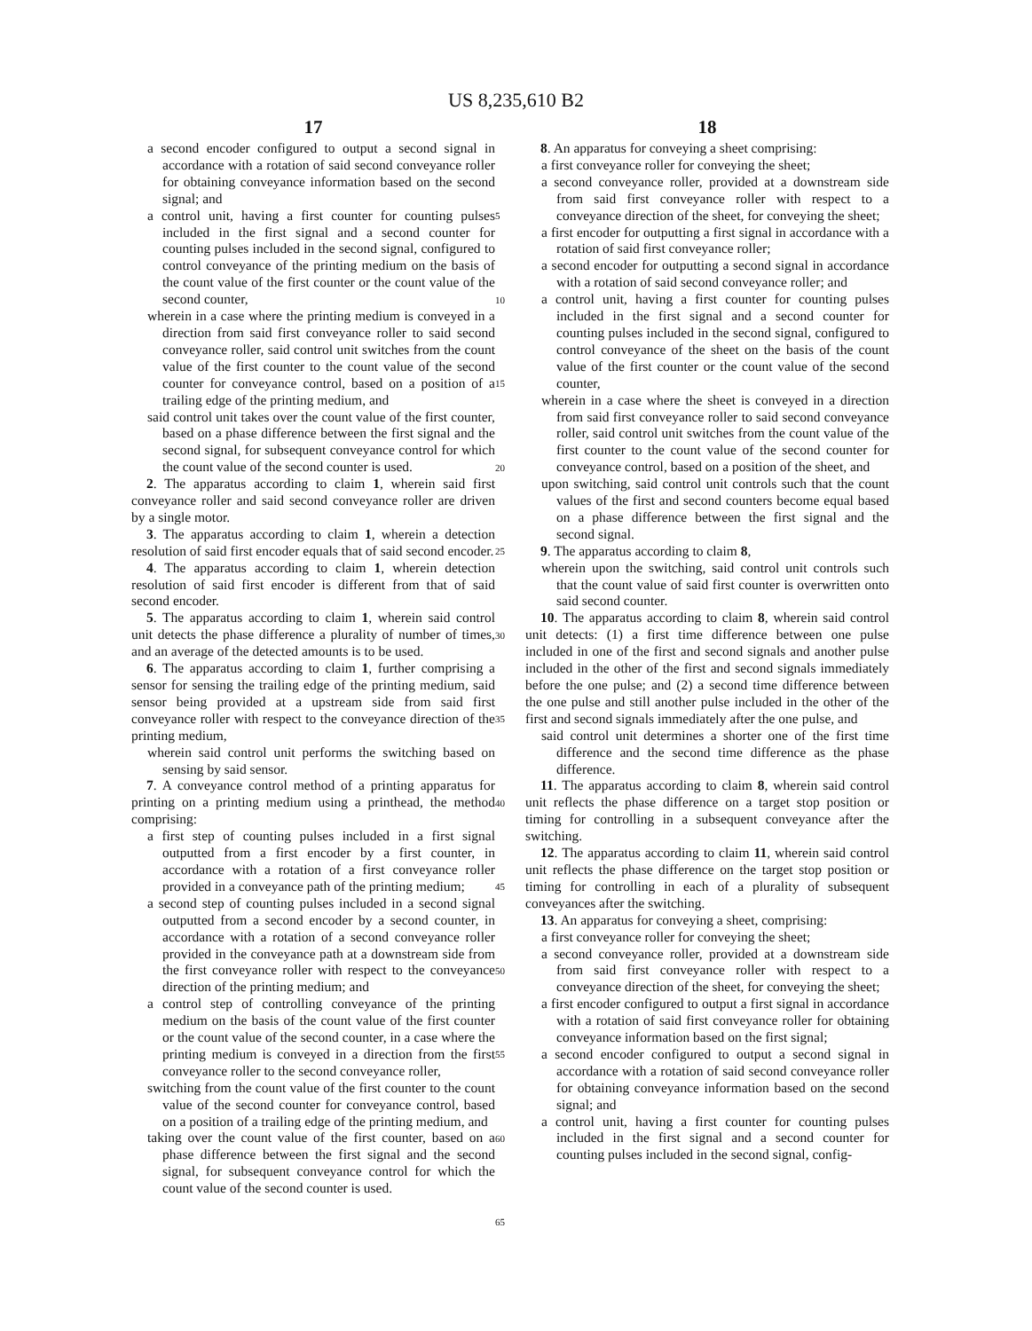US 8,235,610 B2
17
a second encoder configured to output a second signal in accordance with a rotation of said second conveyance roller for obtaining conveyance information based on the second signal; and
a control unit, having a first counter for counting pulses included in the first signal and a second counter for counting pulses included in the second signal, configured to control conveyance of the printing medium on the basis of the count value of the first counter or the count value of the second counter,
wherein in a case where the printing medium is conveyed in a direction from said first conveyance roller to said second conveyance roller, said control unit switches from the count value of the first counter to the count value of the second counter for conveyance control, based on a position of a trailing edge of the printing medium, and
said control unit takes over the count value of the first counter, based on a phase difference between the first signal and the second signal, for subsequent conveyance control for which the count value of the second counter is used.
2. The apparatus according to claim 1, wherein said first conveyance roller and said second conveyance roller are driven by a single motor.
3. The apparatus according to claim 1, wherein a detection resolution of said first encoder equals that of said second encoder.
4. The apparatus according to claim 1, wherein detection resolution of said first encoder is different from that of said second encoder.
5. The apparatus according to claim 1, wherein said control unit detects the phase difference a plurality of number of times, and an average of the detected amounts is to be used.
6. The apparatus according to claim 1, further comprising a sensor for sensing the trailing edge of the printing medium, said sensor being provided at a upstream side from said first conveyance roller with respect to the conveyance direction of the printing medium,
wherein said control unit performs the switching based on sensing by said sensor.
7. A conveyance control method of a printing apparatus for printing on a printing medium using a printhead, the method comprising:
a first step of counting pulses included in a first signal outputted from a first encoder by a first counter, in accordance with a rotation of a first conveyance roller provided in a conveyance path of the printing medium;
a second step of counting pulses included in a second signal outputted from a second encoder by a second counter, in accordance with a rotation of a second conveyance roller provided in the conveyance path at a downstream side from the first conveyance roller with respect to the conveyance direction of the printing medium; and
a control step of controlling conveyance of the printing medium on the basis of the count value of the first counter or the count value of the second counter, in a case where the printing medium is conveyed in a direction from the first conveyance roller to the second conveyance roller,
switching from the count value of the first counter to the count value of the second counter for conveyance control, based on a position of a trailing edge of the printing medium, and
taking over the count value of the first counter, based on a phase difference between the first signal and the second signal, for subsequent conveyance control for which the count value of the second counter is used.
5
10
15
20
25
30
35
40
45
50
55
60
65
18
8. An apparatus for conveying a sheet comprising:
a first conveyance roller for conveying the sheet;
a second conveyance roller, provided at a downstream side from said first conveyance roller with respect to a conveyance direction of the sheet, for conveying the sheet;
a first encoder for outputting a first signal in accordance with a rotation of said first conveyance roller;
a second encoder for outputting a second signal in accordance with a rotation of said second conveyance roller; and
a control unit, having a first counter for counting pulses included in the first signal and a second counter for counting pulses included in the second signal, configured to control conveyance of the sheet on the basis of the count value of the first counter or the count value of the second counter,
wherein in a case where the sheet is conveyed in a direction from said first conveyance roller to said second conveyance roller, said control unit switches from the count value of the first counter to the count value of the second counter for conveyance control, based on a position of the sheet, and
upon switching, said control unit controls such that the count values of the first and second counters become equal based on a phase difference between the first signal and the second signal.
9. The apparatus according to claim 8,
wherein upon the switching, said control unit controls such that the count value of said first counter is overwritten onto said second counter.
10. The apparatus according to claim 8, wherein said control unit detects: (1) a first time difference between one pulse included in one of the first and second signals and another pulse included in the other of the first and second signals immediately before the one pulse; and (2) a second time difference between the one pulse and still another pulse included in the other of the first and second signals immediately after the one pulse, and
said control unit determines a shorter one of the first time difference and the second time difference as the phase difference.
11. The apparatus according to claim 8, wherein said control unit reflects the phase difference on a target stop position or timing for controlling in a subsequent conveyance after the switching.
12. The apparatus according to claim 11, wherein said control unit reflects the phase difference on the target stop position or timing for controlling in each of a plurality of subsequent conveyances after the switching.
13. An apparatus for conveying a sheet, comprising:
a first conveyance roller for conveying the sheet;
a second conveyance roller, provided at a downstream side from said first conveyance roller with respect to a conveyance direction of the sheet, for conveying the sheet;
a first encoder configured to output a first signal in accordance with a rotation of said first conveyance roller for obtaining conveyance information based on the first signal;
a second encoder configured to output a second signal in accordance with a rotation of said second conveyance roller for obtaining conveyance information based on the second signal; and
a control unit, having a first counter for counting pulses included in the first signal and a second counter for counting pulses included in the second signal, config-